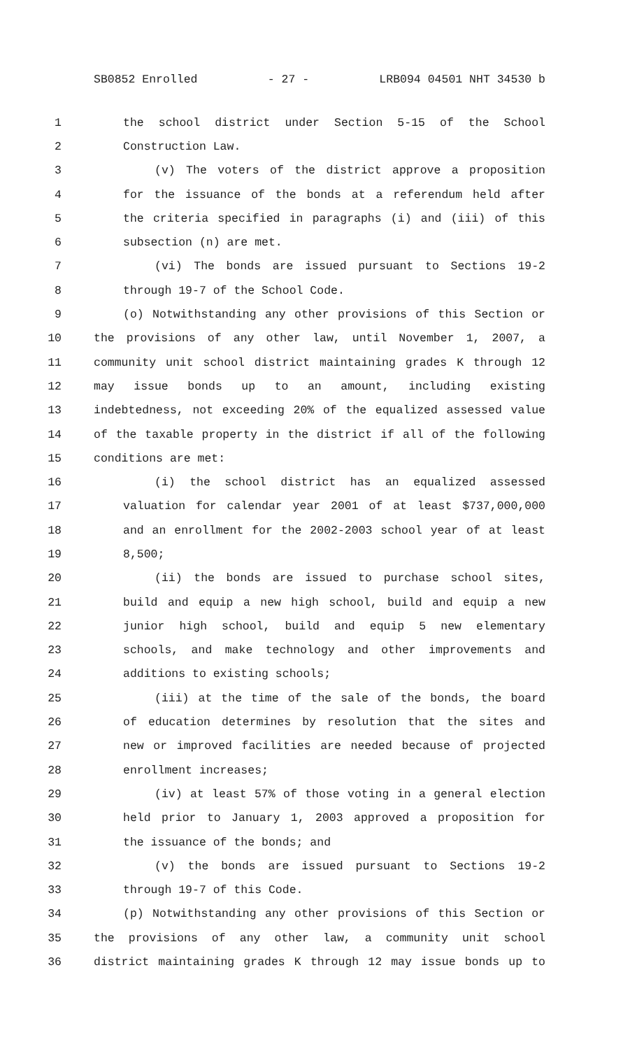SB0852 Enrolled - 27 - LRB094 04501 NHT 34530 b
1 the school district under Section 5-15 of the School
2 Construction Law.
3 (v) The voters of the district approve a proposition
4 for the issuance of the bonds at a referendum held after
5 the criteria specified in paragraphs (i) and (iii) of this
6 subsection (n) are met.
7 (vi) The bonds are issued pursuant to Sections 19-2
8 through 19-7 of the School Code.
9 (o) Notwithstanding any other provisions of this Section or
10 the provisions of any other law, until November 1, 2007, a
11 community unit school district maintaining grades K through 12
12 may issue bonds up to an amount, including existing
13 indebtedness, not exceeding 20% of the equalized assessed value
14 of the taxable property in the district if all of the following
15 conditions are met:
16 (i) the school district has an equalized assessed
17 valuation for calendar year 2001 of at least $737,000,000
18 and an enrollment for the 2002-2003 school year of at least
19 8,500;
20 (ii) the bonds are issued to purchase school sites,
21 build and equip a new high school, build and equip a new
22 junior high school, build and equip 5 new elementary
23 schools, and make technology and other improvements and
24 additions to existing schools;
25 (iii) at the time of the sale of the bonds, the board
26 of education determines by resolution that the sites and
27 new or improved facilities are needed because of projected
28 enrollment increases;
29 (iv) at least 57% of those voting in a general election
30 held prior to January 1, 2003 approved a proposition for
31 the issuance of the bonds; and
32 (v) the bonds are issued pursuant to Sections 19-2
33 through 19-7 of this Code.
34 (p) Notwithstanding any other provisions of this Section or
35 the provisions of any other law, a community unit school
36 district maintaining grades K through 12 may issue bonds up to